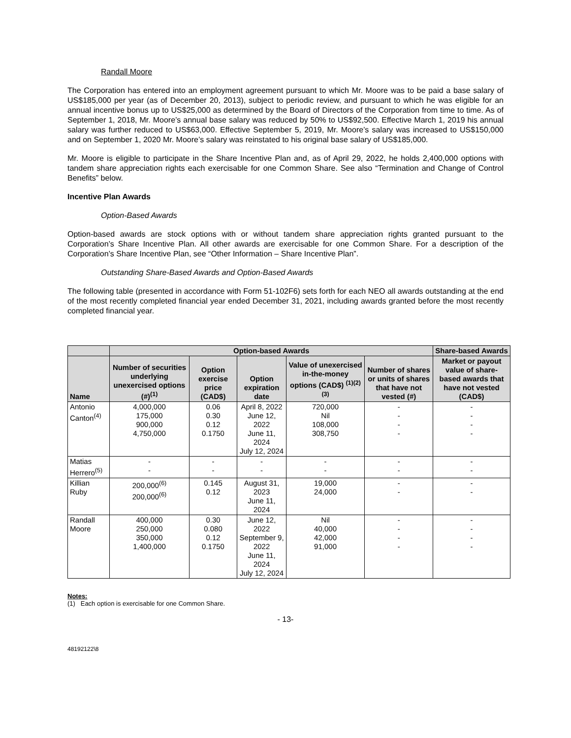Randall Moore
The Corporation has entered into an employment agreement pursuant to which Mr. Moore was to be paid a base salary of US$185,000 per year (as of December 20, 2013), subject to periodic review, and pursuant to which he was eligible for an annual incentive bonus up to US$25,000 as determined by the Board of Directors of the Corporation from time to time. As of September 1, 2018, Mr. Moore’s annual base salary was reduced by 50% to US$92,500. Effective March 1, 2019 his annual salary was further reduced to US$63,000. Effective September 5, 2019, Mr. Moore’s salary was increased to US$150,000 and on September 1, 2020 Mr. Moore’s salary was reinstated to his original base salary of US$185,000.
Mr. Moore is eligible to participate in the Share Incentive Plan and, as of April 29, 2022, he holds 2,400,000 options with tandem share appreciation rights each exercisable for one Common Share. See also “Termination and Change of Control Benefits” below.
Incentive Plan Awards
Option-Based Awards
Option-based awards are stock options with or without tandem share appreciation rights granted pursuant to the Corporation’s Share Incentive Plan. All other awards are exercisable for one Common Share. For a description of the Corporation’s Share Incentive Plan, see “Other Information – Share Incentive Plan”.
Outstanding Share-Based Awards and Option-Based Awards
The following table (presented in accordance with Form 51-102F6) sets forth for each NEO all awards outstanding at the end of the most recently completed financial year ended December 31, 2021, including awards granted before the most recently completed financial year.
| | Option-based Awards | | | | | Share-based Awards |
| --- | --- | --- | --- | --- | --- | --- |
| Name | Number of securities underlying unexercised options (#)<sup>(1)</sup> | Option exercise price (CAD$) | Option expiration date | Value of unexercised in-the-money options (CAD$) <sup>(1)(2)(3)</sup> | Number of shares or units of shares that have not vested (#) | Market or payout value of share-based awards that have not vested (CAD$) |
| Antonio Canton<sup>(4)</sup> | 4,000,000 175,000 900,000 4,750,000 | 0.06 0.30 0.12 0.1750 | April 8, 2022 June 12, 2022 June 11, 2024 July 12, 2024 | 720,000 Nil 108,000 308,750 | - - - - | - - - - |
| Matias Herrero<sup>(5)</sup> | - - | - - | - - | - - | - - | - - |
| Killian Ruby | 200,000<sup>(6)</sup> 200,000<sup>(6)</sup> | 0.145 0.12 | August 31, 2023 June 11, 2024 | 19,000 24,000 | - - | - - |
| Randall Moore | 400,000 250,000 350,000 1,400,000 | 0.30 0.080 0.12 0.1750 | June 12, 2022 September 9, 2022 June 11, 2024 July 12, 2024 | Nil 40,000 42,000 91,000 | - - - - | - - - - |
Notes:
(1) Each option is exercisable for one Common Share.
- 13-
48192122\8